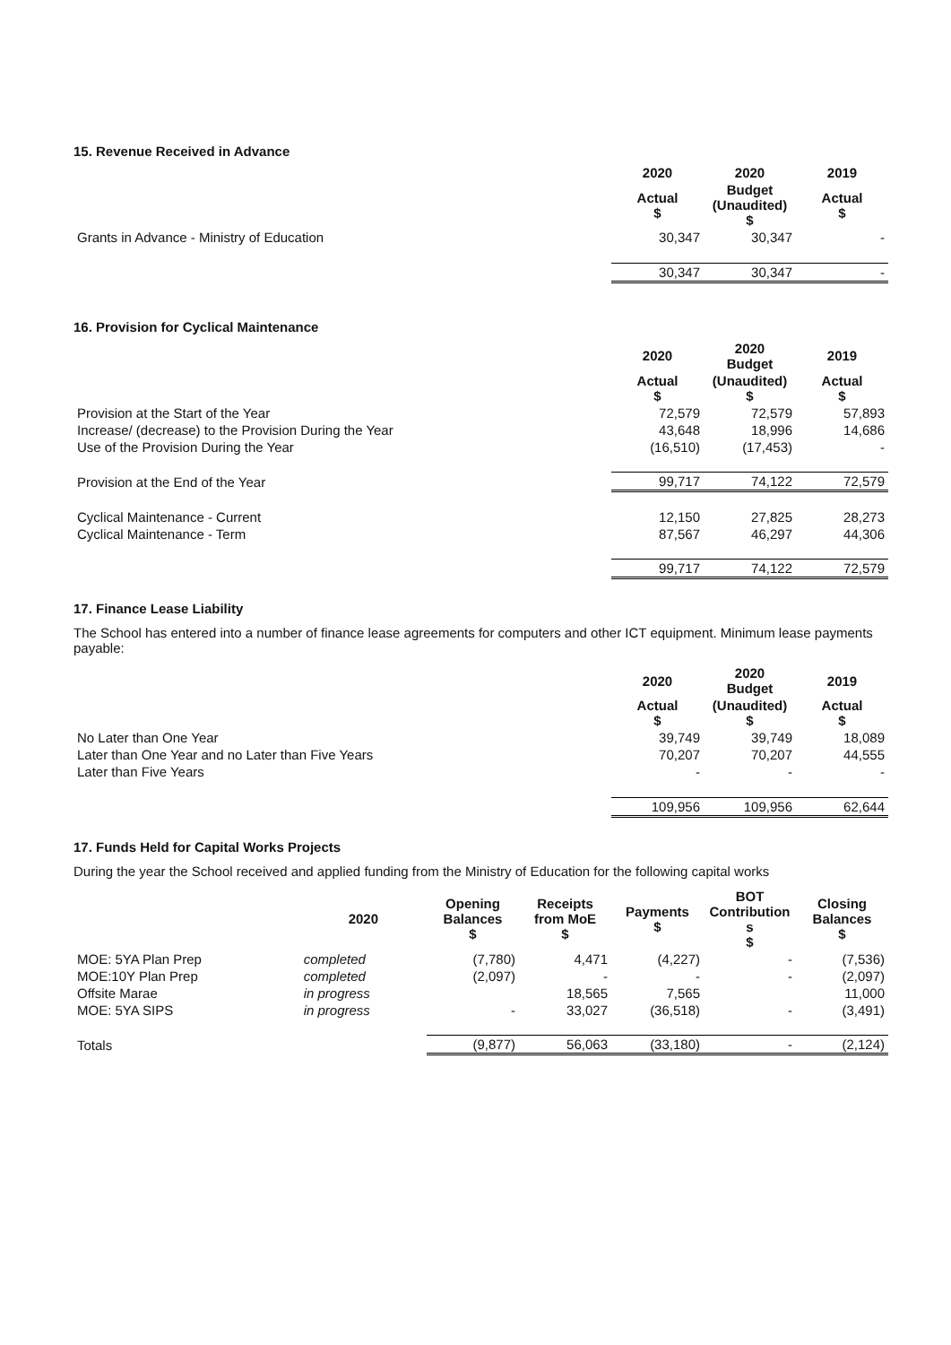15. Revenue Received in Advance
| | 2020 | 2020 | 2019 |
| | Actual $ | Budget (Unaudited) $ | Actual $ |
| Grants in Advance - Ministry of Education | 30,347 | 30,347 | - |
| | 30,347 | 30,347 | - |
16. Provision for Cyclical Maintenance
| | 2020 | 2020 Budget | 2019 |
| | Actual $ | (Unaudited) $ | Actual $ |
| Provision at the Start of the Year | 72,579 | 72,579 | 57,893 |
| Increase/ (decrease) to the Provision During the Year | 43,648 | 18,996 | 14,686 |
| Use of the Provision During the Year | (16,510) | (17,453) | - |
| Provision at the End of the Year | 99,717 | 74,122 | 72,579 |
| Cyclical Maintenance - Current | 12,150 | 27,825 | 28,273 |
| Cyclical Maintenance - Term | 87,567 | 46,297 | 44,306 |
| | 99,717 | 74,122 | 72,579 |
17. Finance Lease Liability
The School has entered into a number of finance lease agreements for computers and other ICT equipment. Minimum lease payments payable:
| | 2020 | 2020 Budget | 2019 |
| | Actual $ | (Unaudited) $ | Actual $ |
| No Later than One Year | 39,749 | 39,749 | 18,089 |
| Later than One Year and no Later than Five Years | 70,207 | 70,207 | 44,555 |
| Later than Five Years | - | - | - |
| | 109,956 | 109,956 | 62,644 |
17. Funds Held for Capital Works Projects
During the year the School received and applied funding from the Ministry of Education for the following capital works
| | 2020 | Opening Balances $ | Receipts from MoE $ | Payments $ | BOT Contribution s $ | Closing Balances $ |
| MOE: 5YA Plan Prep | completed | (7,780) | 4,471 | (4,227) | - | (7,536) |
| MOE:10Y Plan Prep | completed | (2,097) | - | - | - | (2,097) |
| Offsite Marae | in progress | | 18,565 | 7,565 | | 11,000 |
| MOE: 5YA SIPS | in progress | - | 33,027 | (36,518) | - | (3,491) |
| Totals | | (9,877) | 56,063 | (33,180) | - | (2,124) |